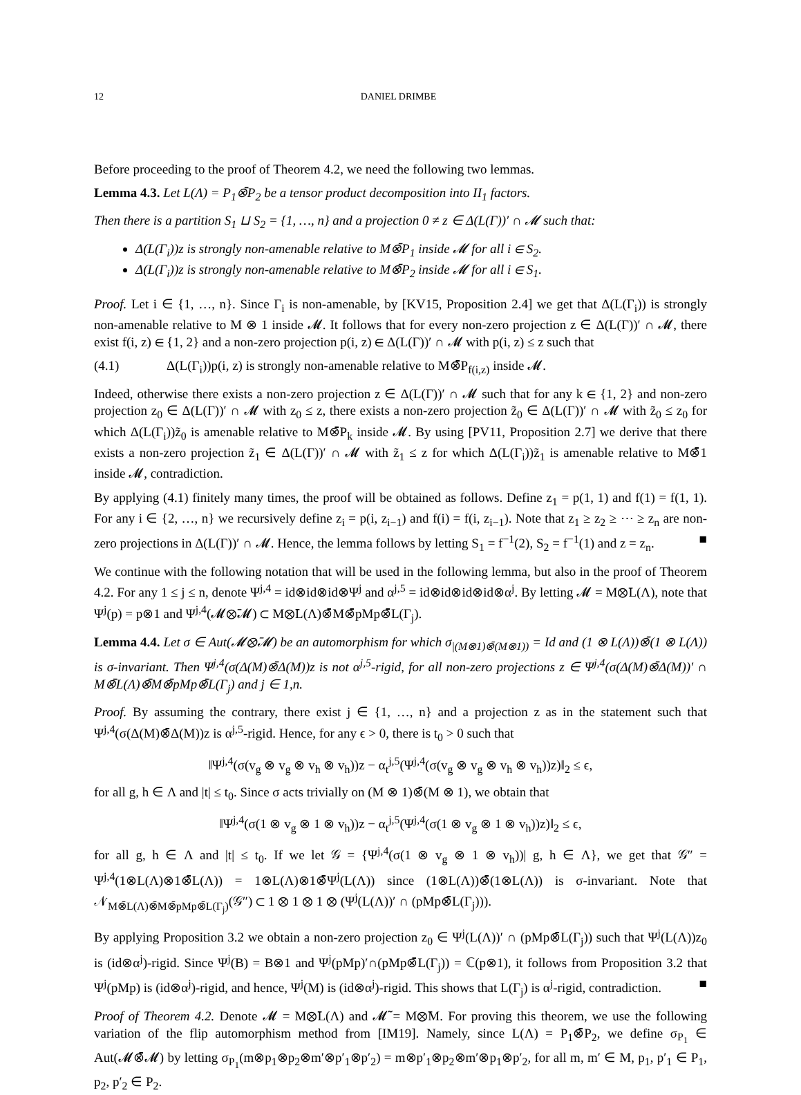12 DANIEL DRIMBE
Before proceeding to the proof of Theorem 4.2, we need the following two lemmas.
Lemma 4.3. Let L(Λ) = P<sub>1</sub>⊗̄P<sub>2</sub> be a tensor product decomposition into II<sub>1</sub> factors.
Then there is a partition S<sub>1</sub> ⊔ S<sub>2</sub> = {1, …, n} and a projection 0 ≠ z ∈ Δ(L(Γ))′ ∩ 𝓜 such that:
Δ(L(Γ<sub>i</sub>))z is strongly non-amenable relative to M⊗̄P<sub>1</sub> inside 𝓜 for all i ∈ S<sub>2</sub>.
Δ(L(Γ<sub>i</sub>))z is strongly non-amenable relative to M⊗̄P<sub>2</sub> inside 𝓜 for all i ∈ S<sub>1</sub>.
Proof. Let i ∈ {1, …, n}. Since Γ<sub>i</sub> is non-amenable, by [KV15, Proposition 2.4] we get that Δ(L(Γ<sub>i</sub>)) is strongly non-amenable relative to M ⊗ 1 inside 𝓜. It follows that for every non-zero projection z ∈ Δ(L(Γ))′ ∩ 𝓜, there exist f(i, z) ∈ {1, 2} and a non-zero projection p(i, z) ∈ Δ(L(Γ))′ ∩ 𝓜 with p(i, z) ≤ z such that
(4.1) Δ(L(Γ<sub>i</sub>))p(i, z) is strongly non-amenable relative to M⊗̄P<sub>f(i,z)</sub> inside 𝓜.
Indeed, otherwise there exists a non-zero projection z ∈ Δ(L(Γ))′ ∩ 𝓜 such that for any k ∈ {1, 2} and non-zero projection z<sub>0</sub> ∈ Δ(L(Γ))′ ∩ 𝓜 with z<sub>0</sub> ≤ z, there exists a non-zero projection z̃<sub>0</sub> ∈ Δ(L(Γ))′ ∩ 𝓜 with z̃<sub>0</sub> ≤ z<sub>0</sub> for which Δ(L(Γ<sub>i</sub>))z̃<sub>0</sub> is amenable relative to M⊗̄P<sub>k</sub> inside 𝓜. By using [PV11, Proposition 2.7] we derive that there exists a non-zero projection z̃<sub>1</sub> ∈ Δ(L(Γ))′ ∩ 𝓜 with z̃<sub>1</sub> ≤ z for which Δ(L(Γ<sub>i</sub>))z̃<sub>1</sub> is amenable relative to M⊗̄1 inside 𝓜, contradiction.
By applying (4.1) finitely many times, the proof will be obtained as follows. Define z<sub>1</sub> = p(1, 1) and f(1) = f(1, 1). For any i ∈ {2, …, n} we recursively define z<sub>i</sub> = p(i, z<sub>i−1</sub>) and f(i) = f(i, z<sub>i−1</sub>). Note that z<sub>1</sub> ≥ z<sub>2</sub> ≥ ⋯ ≥ z<sub>n</sub> are non-zero projections in Δ(L(Γ))′ ∩ 𝓜. Hence, the lemma follows by letting S<sub>1</sub> = f<sup>−1</sup>(2), S<sub>2</sub> = f<sup>−1</sup>(1) and z = z<sub>n</sub>. ■
We continue with the following notation that will be used in the following lemma, but also in the proof of Theorem 4.2. For any 1 ≤ j ≤ n, denote Ψ<sup>j,4</sup> = id⊗id⊗id⊗Ψ<sup>j</sup> and α<sup>j,5</sup> = id⊗id⊗id⊗id⊗α<sup>j</sup>. By letting 𝓜 = M⊗̄L(Λ), note that Ψ<sup>j</sup>(p) = p⊗1 and Ψ<sup>j,4</sup>(𝓜⊗̄𝓜) ⊂ M⊗̄L(Λ)⊗̄M⊗̄pMp⊗̄L(Γ<sub>j</sub>).
Lemma 4.4. Let σ ∈ Aut(𝓜⊗̄𝓜) be an automorphism for which σ<sub>|(M⊗1)⊗̄(M⊗1))</sub> = Id and (1 ⊗ L(Λ))⊗̄(1 ⊗ L(Λ)) is σ-invariant. Then Ψ<sup>j,4</sup>(σ(Δ(M)⊗̄Δ(M))z is not α<sup>j,5</sup>-rigid, for all non-zero projections z ∈ Ψ<sup>j,4</sup>(σ(Δ(M)⊗̄Δ(M))′ ∩ M⊗̄L(Λ)⊗̄M⊗̄pMp⊗̄L(Γ<sub>j</sub>) and j ∈ 1,n.
Proof. By assuming the contrary, there exist j ∈ {1, …, n} and a projection z as in the statement such that Ψ<sup>j,4</sup>(σ(Δ(M)⊗̄Δ(M))z is α<sup>j,5</sup>-rigid. Hence, for any ϵ > 0, there is t<sub>0</sub> > 0 such that
‖Ψ<sup>j,4</sup>(σ(v<sub>g</sub> ⊗ v<sub>g</sub> ⊗ v<sub>h</sub> ⊗ v<sub>h</sub>))z − α<sub>t</sub><sup>j,5</sup>(Ψ<sup>j,4</sup>(σ(v<sub>g</sub> ⊗ v<sub>g</sub> ⊗ v<sub>h</sub> ⊗ v<sub>h</sub>))z)‖<sub>2</sub> ≤ ϵ,
for all g, h ∈ Λ and |t| ≤ t<sub>0</sub>. Since σ acts trivially on (M ⊗ 1)⊗̄(M ⊗ 1), we obtain that
‖Ψ<sup>j,4</sup>(σ(1 ⊗ v<sub>g</sub> ⊗ 1 ⊗ v<sub>h</sub>))z − α<sub>t</sub><sup>j,5</sup>(Ψ<sup>j,4</sup>(σ(1 ⊗ v<sub>g</sub> ⊗ 1 ⊗ v<sub>h</sub>))z)‖<sub>2</sub> ≤ ϵ,
for all g, h ∈ Λ and |t| ≤ t<sub>0</sub>. If we let 𝒢 = {Ψ<sup>j,4</sup>(σ(1 ⊗ v<sub>g</sub> ⊗ 1 ⊗ v<sub>h</sub>))| g, h ∈ Λ}, we get that 𝒢″ = Ψ<sup>j,4</sup>(1⊗L(Λ)⊗1⊗̄L(Λ)) = 1⊗L(Λ)⊗1⊗̄Ψ<sup>j</sup>(L(Λ)) since (1⊗L(Λ))⊗̄(1⊗L(Λ)) is σ-invariant. Note that 𝒩<sub>M⊗̄L(Λ)⊗̄M⊗̄pMp⊗̄L(Γ<sub>j</sub>)</sub>(𝒢″) ⊂ 1 ⊗ 1 ⊗ 1 ⊗ (Ψ<sup>j</sup>(L(Λ))′ ∩ (pMp⊗̄L(Γ<sub>j</sub>))).
By applying Proposition 3.2 we obtain a non-zero projection z<sub>0</sub> ∈ Ψ<sup>j</sup>(L(Λ))′ ∩ (pMp⊗̄L(Γ<sub>j</sub>)) such that Ψ<sup>j</sup>(L(Λ))z<sub>0</sub> is (id⊗α<sup>j</sup>)-rigid. Since Ψ<sup>j</sup>(B) = B⊗1 and Ψ<sup>j</sup>(pMp)′∩(pMp⊗̄L(Γ<sub>j</sub>)) = ℂ(p⊗1), it follows from Proposition 3.2 that Ψ<sup>j</sup>(pMp) is (id⊗α<sup>j</sup>)-rigid, and hence, Ψ<sup>j</sup>(M) is (id⊗α<sup>j</sup>)-rigid. This shows that L(Γ<sub>j</sub>) is α<sup>j</sup>-rigid, contradiction. ■
Proof of Theorem 4.2. Denote 𝓜 = M⊗̄L(Λ) and 𝓜̃ = M⊗̄M. For proving this theorem, we use the following variation of the flip automorphism method from [IM19]. Namely, since L(Λ) = P<sub>1</sub>⊗̄P<sub>2</sub>, we define σ<sub>P<sub>1</sub></sub> ∈ Aut(𝓜⊗̄𝓜) by letting σ<sub>P<sub>1</sub></sub>(m⊗p<sub>1</sub>⊗p<sub>2</sub>⊗m′⊗p′<sub>1</sub>⊗p′<sub>2</sub>) = m⊗p′<sub>1</sub>⊗p<sub>2</sub>⊗m′⊗p<sub>1</sub>⊗p′<sub>2</sub>, for all m, m′ ∈ M, p<sub>1</sub>, p′<sub>1</sub> ∈ P<sub>1</sub>, p<sub>2</sub>, p′<sub>2</sub> ∈ P<sub>2</sub>.